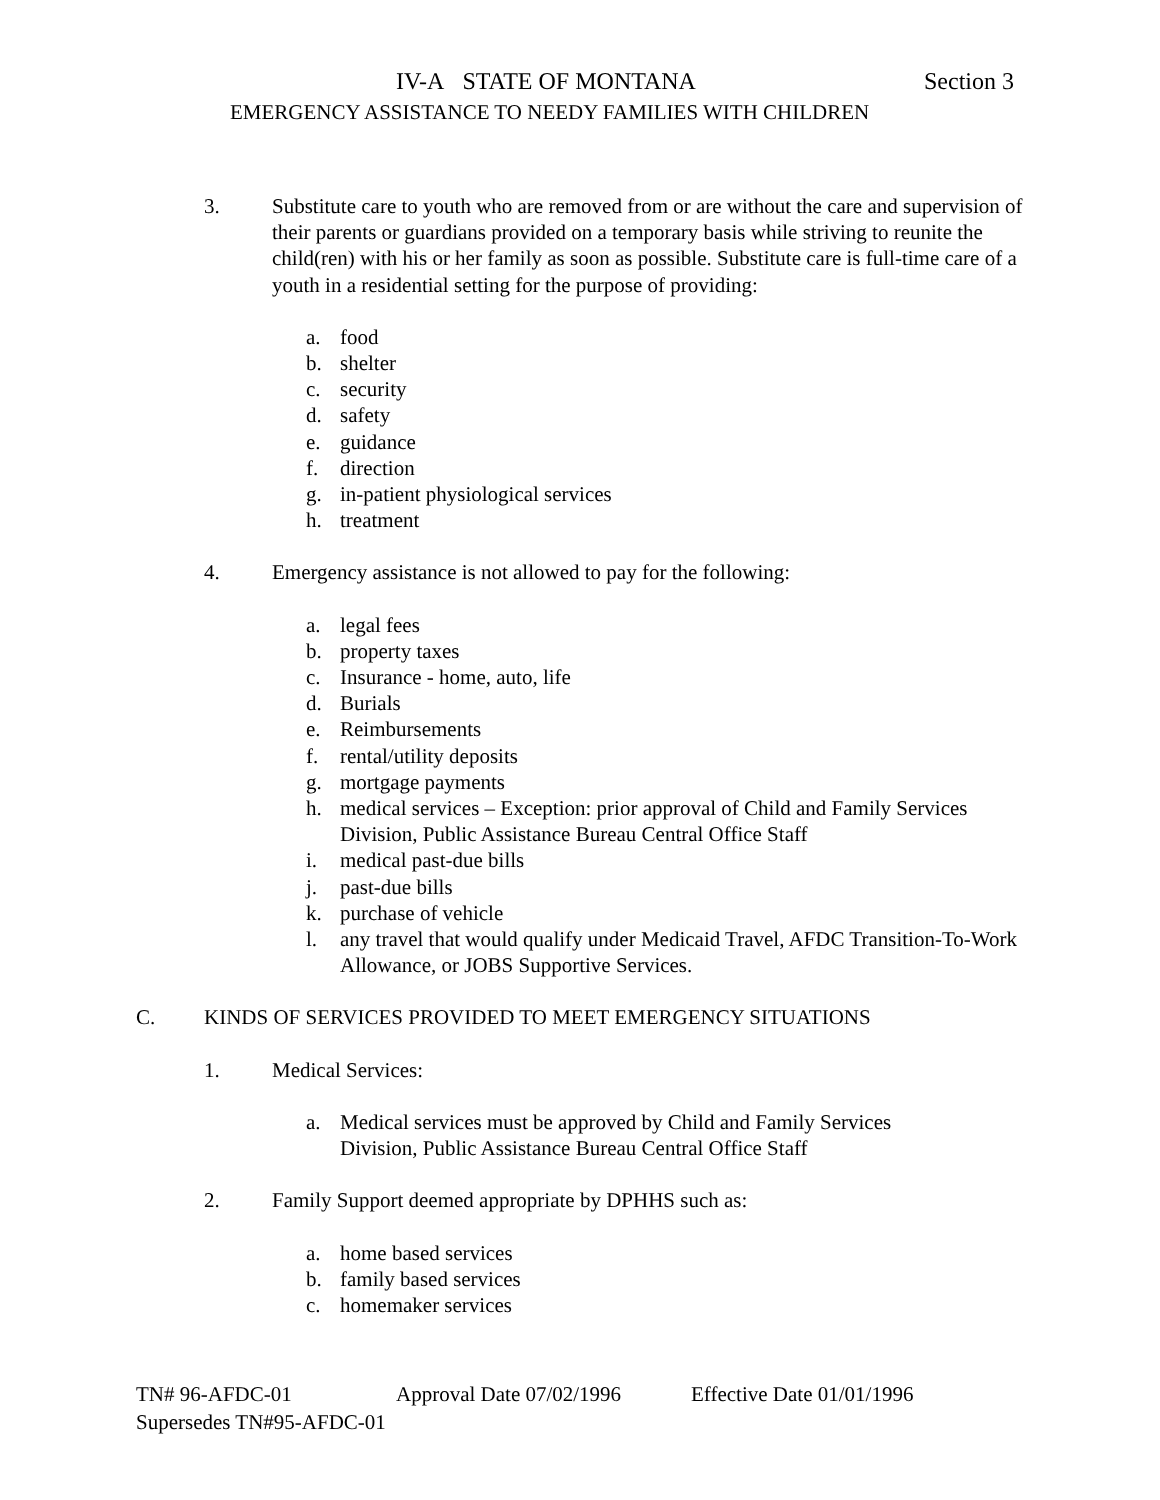IV-A STATE OF MONTANA Section 3
EMERGENCY ASSISTANCE TO NEEDY FAMILIES WITH CHILDREN
3. Substitute care to youth who are removed from or are without the care and supervision of their parents or guardians provided on a temporary basis while striving to reunite the child(ren) with his or her family as soon as possible. Substitute care is full-time care of a youth in a residential setting for the purpose of providing:
a. food
b. shelter
c. security
d. safety
e. guidance
f. direction
g. in-patient physiological services
h. treatment
4. Emergency assistance is not allowed to pay for the following:
a. legal fees
b. property taxes
c. Insurance - home, auto, life
d. Burials
e. Reimbursements
f. rental/utility deposits
g. mortgage payments
h. medical services – Exception: prior approval of Child and Family Services Division, Public Assistance Bureau Central Office Staff
i. medical past-due bills
j. past-due bills
k. purchase of vehicle
l. any travel that would qualify under Medicaid Travel, AFDC Transition-To-Work Allowance, or JOBS Supportive Services.
C. KINDS OF SERVICES PROVIDED TO MEET EMERGENCY SITUATIONS
1. Medical Services:
a. Medical services must be approved by Child and Family Services
Division, Public Assistance Bureau Central Office Staff
2. Family Support deemed appropriate by DPHHS such as:
a. home based services
b. family based services
c. homemaker services
TN# 96-AFDC-01 Approval Date 07/02/1996 Effective Date 01/01/1996
Supersedes TN#95-AFDC-01